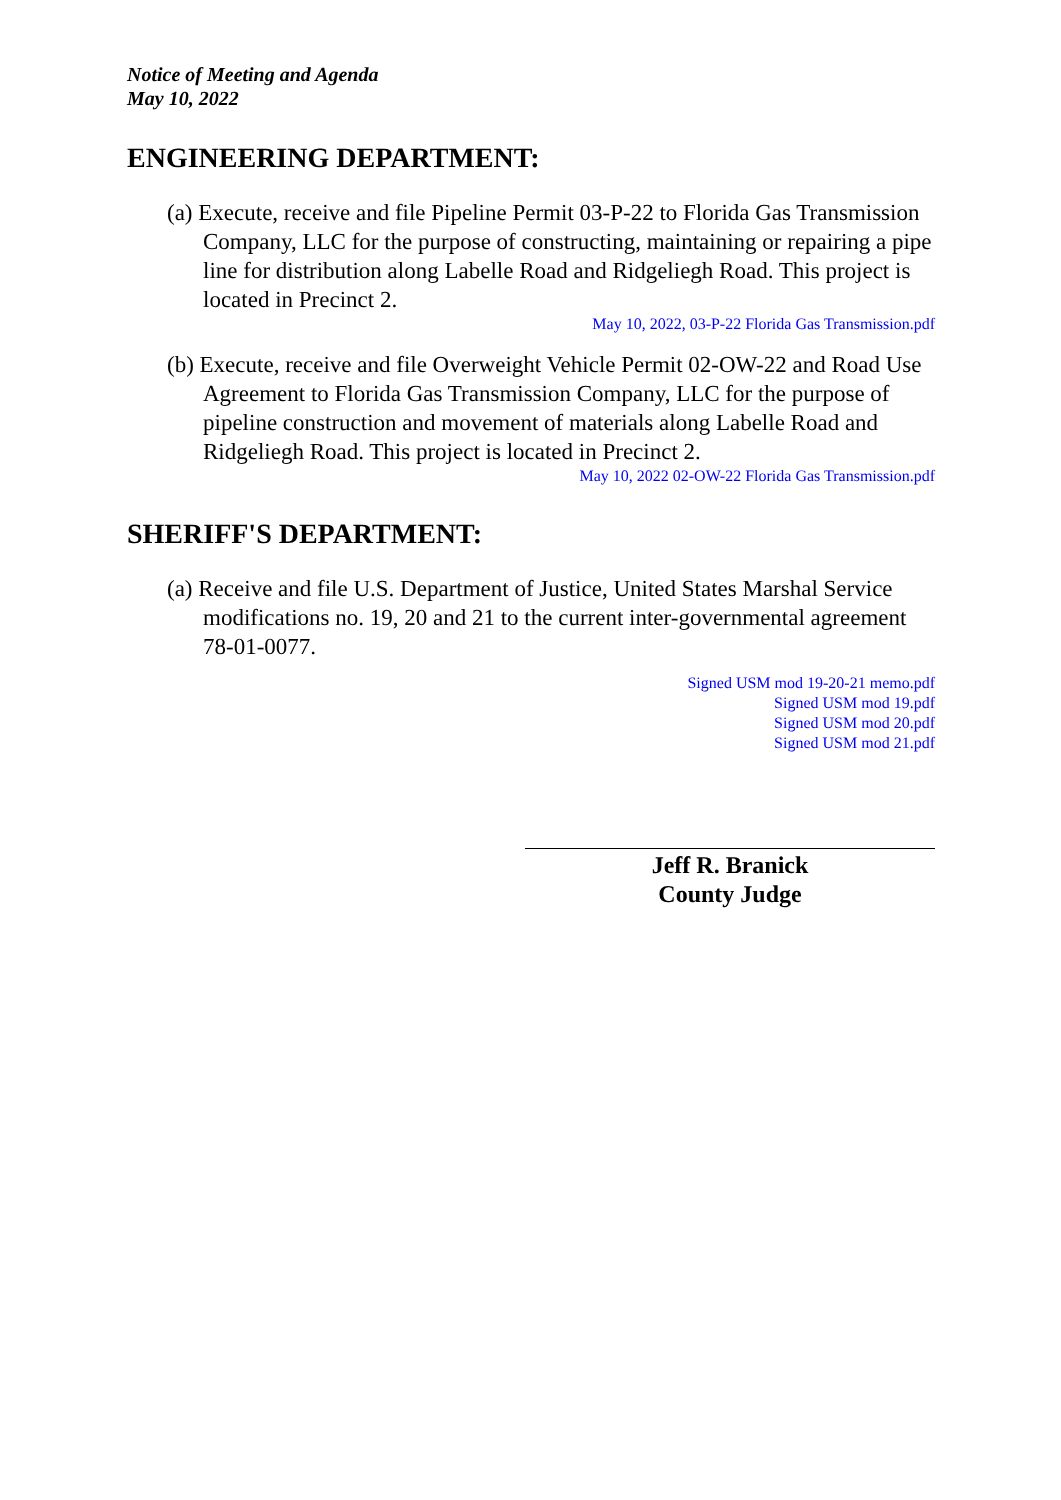Notice of Meeting and Agenda
May 10, 2022
ENGINEERING DEPARTMENT:
(a) Execute, receive and file Pipeline Permit 03-P-22 to Florida Gas Transmission Company, LLC for the purpose of constructing, maintaining or repairing a pipe line for distribution along Labelle Road and Ridgeliegh Road. This project is located in Precinct 2.
May 10, 2022, 03-P-22 Florida Gas Transmission.pdf
(b) Execute, receive and file Overweight Vehicle Permit 02-OW-22 and Road Use Agreement to Florida Gas Transmission Company, LLC for the purpose of pipeline construction and movement of materials along Labelle Road and Ridgeliegh Road. This project is located in Precinct 2.
May 10, 2022 02-OW-22 Florida Gas Transmission.pdf
SHERIFF'S DEPARTMENT:
(a) Receive and file U.S. Department of Justice, United States Marshal Service modifications no. 19, 20 and 21 to the current inter-governmental agreement 78-01-0077.
Signed USM mod 19-20-21 memo.pdf
Signed USM mod 19.pdf
Signed USM mod 20.pdf
Signed USM mod 21.pdf
Jeff R. Branick
County Judge